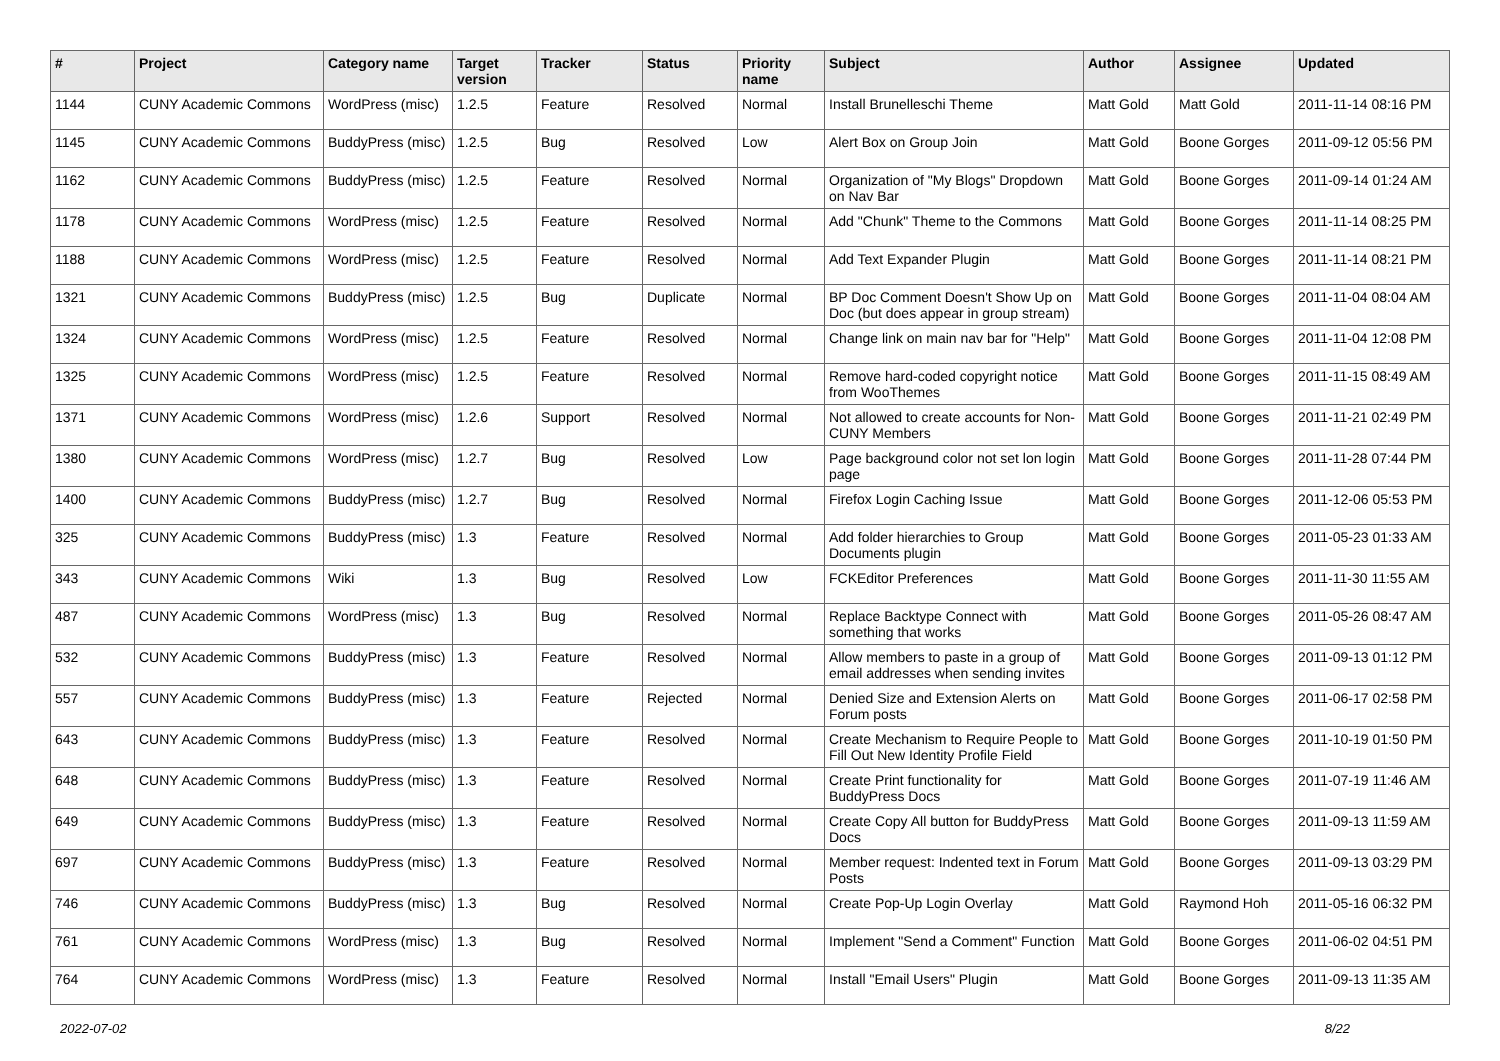| # | Project | Category name | Target version | Tracker | Status | Priority name | Subject | Author | Assignee | Updated |
| --- | --- | --- | --- | --- | --- | --- | --- | --- | --- | --- |
| 1144 | CUNY Academic Commons | WordPress (misc) | 1.2.5 | Feature | Resolved | Normal | Install Brunelleschi Theme | Matt Gold | Matt Gold | 2011-11-14 08:16 PM |
| 1145 | CUNY Academic Commons | BuddyPress (misc) | 1.2.5 | Bug | Resolved | Low | Alert Box on Group Join | Matt Gold | Boone Gorges | 2011-09-12 05:56 PM |
| 1162 | CUNY Academic Commons | BuddyPress (misc) | 1.2.5 | Feature | Resolved | Normal | Organization of "My Blogs" Dropdown on Nav Bar | Matt Gold | Boone Gorges | 2011-09-14 01:24 AM |
| 1178 | CUNY Academic Commons | WordPress (misc) | 1.2.5 | Feature | Resolved | Normal | Add "Chunk" Theme to the Commons | Matt Gold | Boone Gorges | 2011-11-14 08:25 PM |
| 1188 | CUNY Academic Commons | WordPress (misc) | 1.2.5 | Feature | Resolved | Normal | Add Text Expander Plugin | Matt Gold | Boone Gorges | 2011-11-14 08:21 PM |
| 1321 | CUNY Academic Commons | BuddyPress (misc) | 1.2.5 | Bug | Duplicate | Normal | BP Doc Comment Doesn't Show Up on Doc (but does appear in group stream) | Matt Gold | Boone Gorges | 2011-11-04 08:04 AM |
| 1324 | CUNY Academic Commons | WordPress (misc) | 1.2.5 | Feature | Resolved | Normal | Change link on main nav bar for "Help" | Matt Gold | Boone Gorges | 2011-11-04 12:08 PM |
| 1325 | CUNY Academic Commons | WordPress (misc) | 1.2.5 | Feature | Resolved | Normal | Remove hard-coded copyright notice from WooThemes | Matt Gold | Boone Gorges | 2011-11-15 08:49 AM |
| 1371 | CUNY Academic Commons | WordPress (misc) | 1.2.6 | Support | Resolved | Normal | Not allowed to create accounts for Non-CUNY Members | Matt Gold | Boone Gorges | 2011-11-21 02:49 PM |
| 1380 | CUNY Academic Commons | WordPress (misc) | 1.2.7 | Bug | Resolved | Low | Page background color not set lon login page | Matt Gold | Boone Gorges | 2011-11-28 07:44 PM |
| 1400 | CUNY Academic Commons | BuddyPress (misc) | 1.2.7 | Bug | Resolved | Normal | Firefox Login Caching Issue | Matt Gold | Boone Gorges | 2011-12-06 05:53 PM |
| 325 | CUNY Academic Commons | BuddyPress (misc) | 1.3 | Feature | Resolved | Normal | Add folder hierarchies to Group Documents plugin | Matt Gold | Boone Gorges | 2011-05-23 01:33 AM |
| 343 | CUNY Academic Commons | Wiki | 1.3 | Bug | Resolved | Low | FCKEditor Preferences | Matt Gold | Boone Gorges | 2011-11-30 11:55 AM |
| 487 | CUNY Academic Commons | WordPress (misc) | 1.3 | Bug | Resolved | Normal | Replace Backtype Connect with something that works | Matt Gold | Boone Gorges | 2011-05-26 08:47 AM |
| 532 | CUNY Academic Commons | BuddyPress (misc) | 1.3 | Feature | Resolved | Normal | Allow members to paste in a group of email addresses when sending invites | Matt Gold | Boone Gorges | 2011-09-13 01:12 PM |
| 557 | CUNY Academic Commons | BuddyPress (misc) | 1.3 | Feature | Rejected | Normal | Denied Size and Extension Alerts on Forum posts | Matt Gold | Boone Gorges | 2011-06-17 02:58 PM |
| 643 | CUNY Academic Commons | BuddyPress (misc) | 1.3 | Feature | Resolved | Normal | Create Mechanism to Require People to Fill Out New Identity Profile Field | Matt Gold | Boone Gorges | 2011-10-19 01:50 PM |
| 648 | CUNY Academic Commons | BuddyPress (misc) | 1.3 | Feature | Resolved | Normal | Create Print functionality for BuddyPress Docs | Matt Gold | Boone Gorges | 2011-07-19 11:46 AM |
| 649 | CUNY Academic Commons | BuddyPress (misc) | 1.3 | Feature | Resolved | Normal | Create Copy All button for BuddyPress Docs | Matt Gold | Boone Gorges | 2011-09-13 11:59 AM |
| 697 | CUNY Academic Commons | BuddyPress (misc) | 1.3 | Feature | Resolved | Normal | Member request: Indented text in Forum Posts | Matt Gold | Boone Gorges | 2011-09-13 03:29 PM |
| 746 | CUNY Academic Commons | BuddyPress (misc) | 1.3 | Bug | Resolved | Normal | Create Pop-Up Login Overlay | Matt Gold | Raymond Hoh | 2011-05-16 06:32 PM |
| 761 | CUNY Academic Commons | WordPress (misc) | 1.3 | Bug | Resolved | Normal | Implement "Send a Comment" Function | Matt Gold | Boone Gorges | 2011-06-02 04:51 PM |
| 764 | CUNY Academic Commons | WordPress (misc) | 1.3 | Feature | Resolved | Normal | Install "Email Users" Plugin | Matt Gold | Boone Gorges | 2011-09-13 11:35 AM |
2022-07-02 8/22